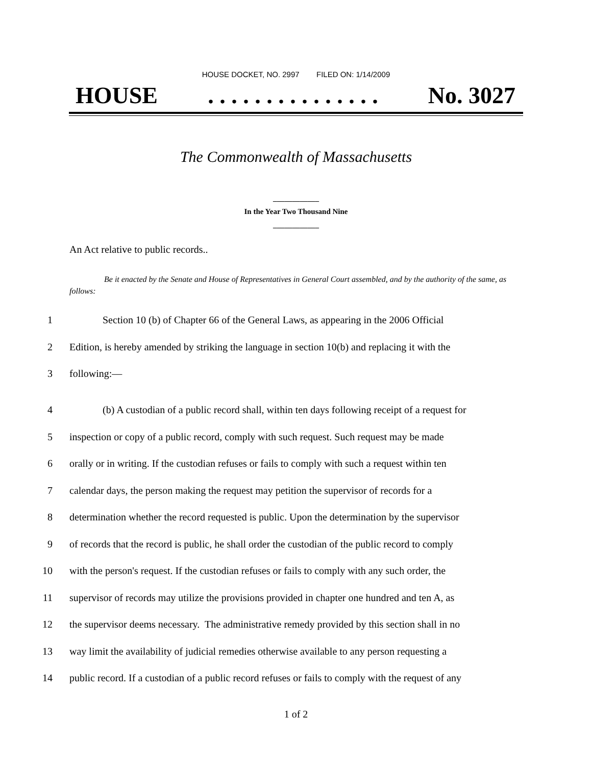HOUSE DOCKET, NO. 2997 FILED ON: 1/14/2009
HOUSE. . . . . . . . . . . . . . . No. 3027
The Commonwealth of Massachusetts
____________
In the Year Two Thousand Nine
____________
An Act relative to public records..
Be it enacted by the Senate and House of Representatives in General Court assembled, and by the authority of the same, as follows:
1 Section 10 (b) of Chapter 66 of the General Laws, as appearing in the 2006 Official
2 Edition, is hereby amended by striking the language in section 10(b) and replacing it with the
3 following:—
4 (b) A custodian of a public record shall, within ten days following receipt of a request for
5 inspection or copy of a public record, comply with such request. Such request may be made
6 orally or in writing. If the custodian refuses or fails to comply with such a request within ten
7 calendar days, the person making the request may petition the supervisor of records for a
8 determination whether the record requested is public. Upon the determination by the supervisor
9 of records that the record is public, he shall order the custodian of the public record to comply
10 with the person's request. If the custodian refuses or fails to comply with any such order, the
11 supervisor of records may utilize the provisions provided in chapter one hundred and ten A, as
12 the supervisor deems necessary. The administrative remedy provided by this section shall in no
13 way limit the availability of judicial remedies otherwise available to any person requesting a
14 public record. If a custodian of a public record refuses or fails to comply with the request of any
1 of 2